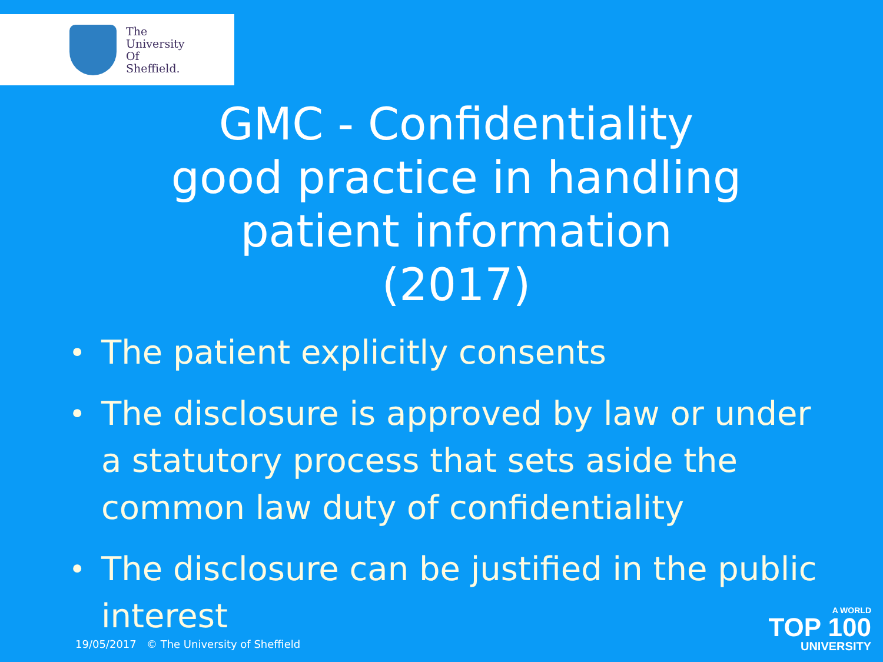The
University
Of
Sheffield.
GMC - Confidentiality good practice in handling patient information (2017)
• The patient explicitly consents
• The disclosure is approved by law or under a statutory process that sets aside the common law duty of confidentiality
• The disclosure can be justified in the public interest
19/05/2017 © The University of Sheffield
A WORLD
TOP 100
UNIVERSITY